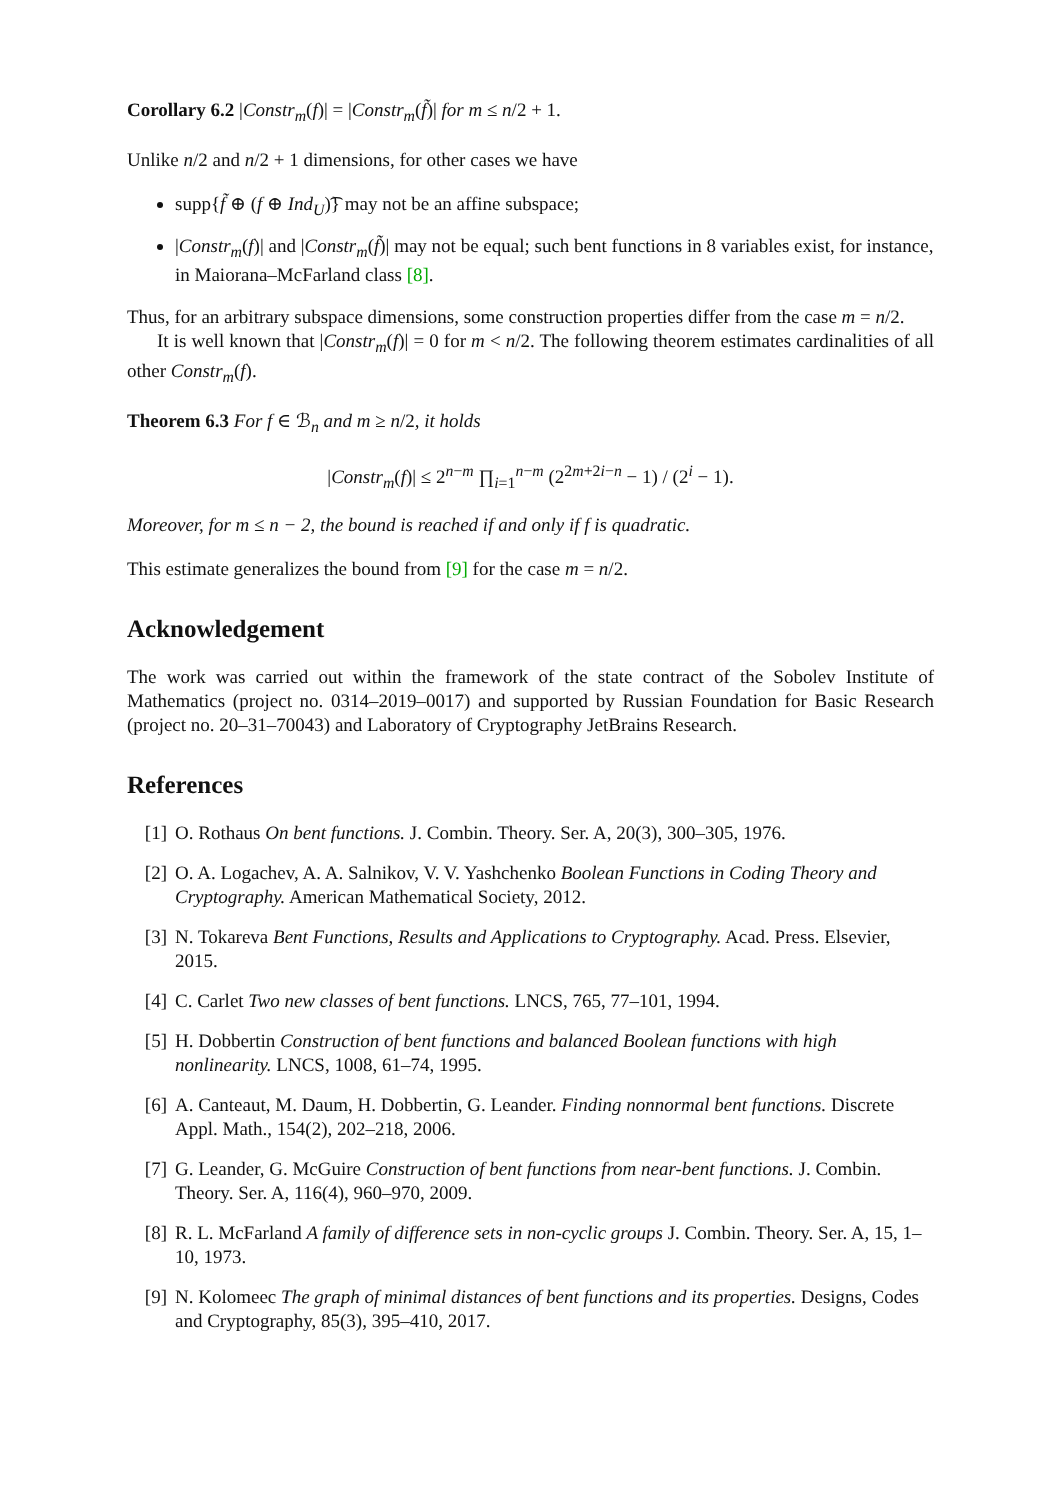Corollary 6.2 |Constr<sub>m</sub>(f)| = |Constr<sub>m</sub>(f̃)| for m ≤ n/2 + 1.
Unlike n/2 and n/2 + 1 dimensions, for other cases we have
supp{f̃ ⊕ (f ⊕ Ind<sub>U</sub>)͡} may not be an affine subspace;
|Constr<sub>m</sub>(f)| and |Constr<sub>m</sub>(f̃)| may not be equal; such bent functions in 8 variables exist, for instance, in Maiorana–McFarland class [8].
Thus, for an arbitrary subspace dimensions, some construction properties differ from the case m = n/2.
It is well known that |Constr<sub>m</sub>(f)| = 0 for m < n/2. The following theorem estimates cardinalities of all other Constr<sub>m</sub>(f).
Theorem 6.3 For f ∈ ℬ<sub>n</sub> and m ≥ n/2, it holds
|Constr<sub>m</sub>(f)| ≤ 2<sup>n−m</sup> ∏<sub>i=1</sub><sup>n−m</sup> (2<sup>2m+2i−n</sup> − 1) / (2<sup>i</sup> − 1).
Moreover, for m ≤ n − 2, the bound is reached if and only if f is quadratic.
This estimate generalizes the bound from [9] for the case m = n/2.
Acknowledgement
The work was carried out within the framework of the state contract of the Sobolev Institute of Mathematics (project no. 0314–2019–0017) and supported by Russian Foundation for Basic Research (project no. 20–31–70043) and Laboratory of Cryptography JetBrains Research.
References
[1] O. Rothaus On bent functions. J. Combin. Theory. Ser. A, 20(3), 300–305, 1976.
[2] O. A. Logachev, A. A. Salnikov, V. V. Yashchenko Boolean Functions in Coding Theory and Cryptography. American Mathematical Society, 2012.
[3] N. Tokareva Bent Functions, Results and Applications to Cryptography. Acad. Press. Elsevier, 2015.
[4] C. Carlet Two new classes of bent functions. LNCS, 765, 77–101, 1994.
[5] H. Dobbertin Construction of bent functions and balanced Boolean functions with high nonlinearity. LNCS, 1008, 61–74, 1995.
[6] A. Canteaut, M. Daum, H. Dobbertin, G. Leander. Finding nonnormal bent functions. Discrete Appl. Math., 154(2), 202–218, 2006.
[7] G. Leander, G. McGuire Construction of bent functions from near-bent functions. J. Combin. Theory. Ser. A, 116(4), 960–970, 2009.
[8] R. L. McFarland A family of difference sets in non-cyclic groups J. Combin. Theory. Ser. A, 15, 1–10, 1973.
[9] N. Kolomeec The graph of minimal distances of bent functions and its properties. Designs, Codes and Cryptography, 85(3), 395–410, 2017.